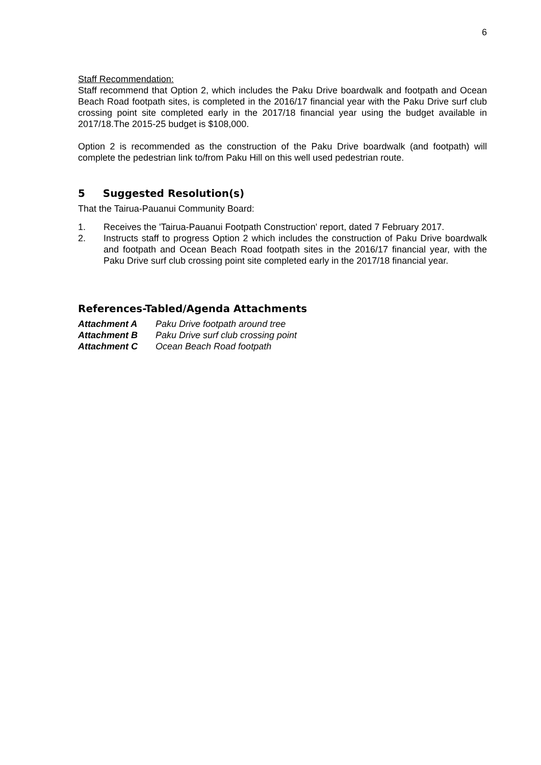6
Staff Recommendation:
Staff recommend that Option 2, which includes the Paku Drive boardwalk and footpath and Ocean Beach Road footpath sites, is completed in the 2016/17 financial year with the Paku Drive surf club crossing point site completed early in the 2017/18 financial year using the budget available in 2017/18.The 2015-25 budget is $108,000.
Option 2 is recommended as the construction of the Paku Drive boardwalk (and footpath) will complete the pedestrian link to/from Paku Hill on this well used pedestrian route.
5 Suggested Resolution(s)
That the Tairua-Pauanui Community Board:
1. Receives the 'Tairua-Pauanui Footpath Construction' report, dated 7 February 2017.
2. Instructs staff to progress Option 2 which includes the construction of Paku Drive boardwalk and footpath and Ocean Beach Road footpath sites in the 2016/17 financial year, with the Paku Drive surf club crossing point site completed early in the 2017/18 financial year.
References-Tabled/Agenda Attachments
Attachment A Paku Drive footpath around tree
Attachment B Paku Drive surf club crossing point
Attachment C Ocean Beach Road footpath